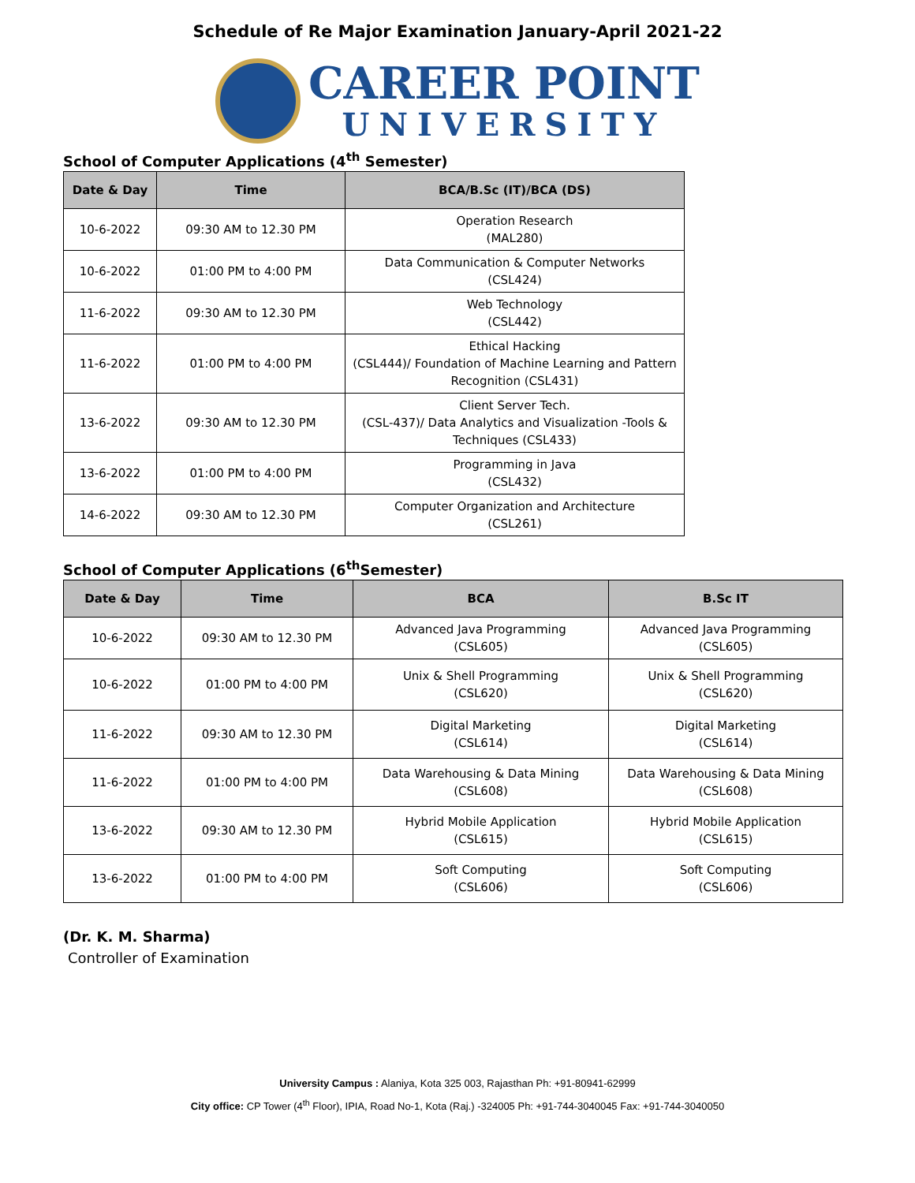Schedule of Re Major Examination January-April 2021-22
CAREER POINT
UNIVERSITY
School of Computer Applications (4<sup>th</sup> Semester)
| Date & Day | Time | BCA/B.Sc (IT)/BCA (DS) |
| --- | --- | --- |
| 10-6-2022 | 09:30 AM to 12.30 PM | Operation Research (MAL280) |
| 10-6-2022 | 01:00 PM to 4:00 PM | Data Communication & Computer Networks (CSL424) |
| 11-6-2022 | 09:30 AM to 12.30 PM | Web Technology (CSL442) |
| 11-6-2022 | 01:00 PM to 4:00 PM | Ethical Hacking (CSL444)/ Foundation of Machine Learning and Pattern Recognition (CSL431) |
| 13-6-2022 | 09:30 AM to 12.30 PM | Client Server Tech. (CSL-437)/ Data Analytics and Visualization -Tools & Techniques (CSL433) |
| 13-6-2022 | 01:00 PM to 4:00 PM | Programming in Java (CSL432) |
| 14-6-2022 | 09:30 AM to 12.30 PM | Computer Organization and Architecture (CSL261) |
School of Computer Applications (6<sup>th</sup>Semester)
| Date & Day | Time | BCA | B.Sc IT |
| --- | --- | --- | --- |
| 10-6-2022 | 09:30 AM to 12.30 PM | Advanced Java Programming (CSL605) | Advanced Java Programming (CSL605) |
| 10-6-2022 | 01:00 PM to 4:00 PM | Unix & Shell Programming (CSL620) | Unix & Shell Programming (CSL620) |
| 11-6-2022 | 09:30 AM to 12.30 PM | Digital Marketing (CSL614) | Digital Marketing (CSL614) |
| 11-6-2022 | 01:00 PM to 4:00 PM | Data Warehousing & Data Mining (CSL608) | Data Warehousing & Data Mining (CSL608) |
| 13-6-2022 | 09:30 AM to 12.30 PM | Hybrid Mobile Application (CSL615) | Hybrid Mobile Application (CSL615) |
| 13-6-2022 | 01:00 PM to 4:00 PM | Soft Computing (CSL606) | Soft Computing (CSL606) |
(Dr. K. M. Sharma)
Controller of Examination
University Campus : Alaniya, Kota 325 003, Rajasthan Ph: +91-80941-62999
City office: CP Tower (4<sup>th</sup> Floor), IPIA, Road No-1, Kota (Raj.) -324005 Ph: +91-744-3040045 Fax: +91-744-3040050